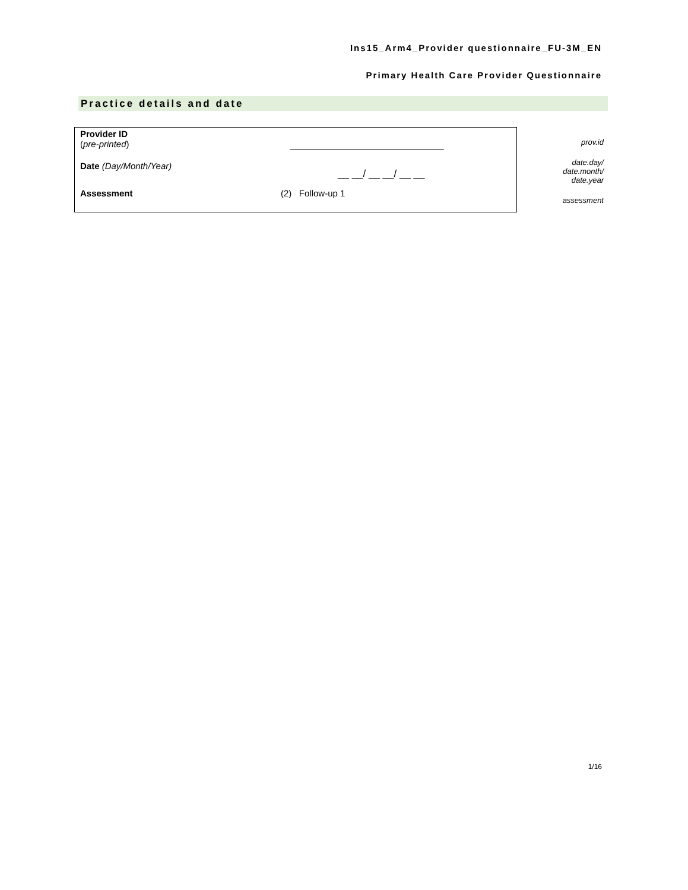Ins15_Arm4_Provider questionnaire_FU-3M_EN
Primary Health Care Provider Questionnaire
Practice details and date
| Provider ID ( pre-printed ) | _______________________________ |
| Date (Day/Month/Year) | __ __/ __ __/ __ __ |
| Assessment | (2) Follow-up 1 |
prov.id
date.day/
date.month/
date.year
assessment
1/16